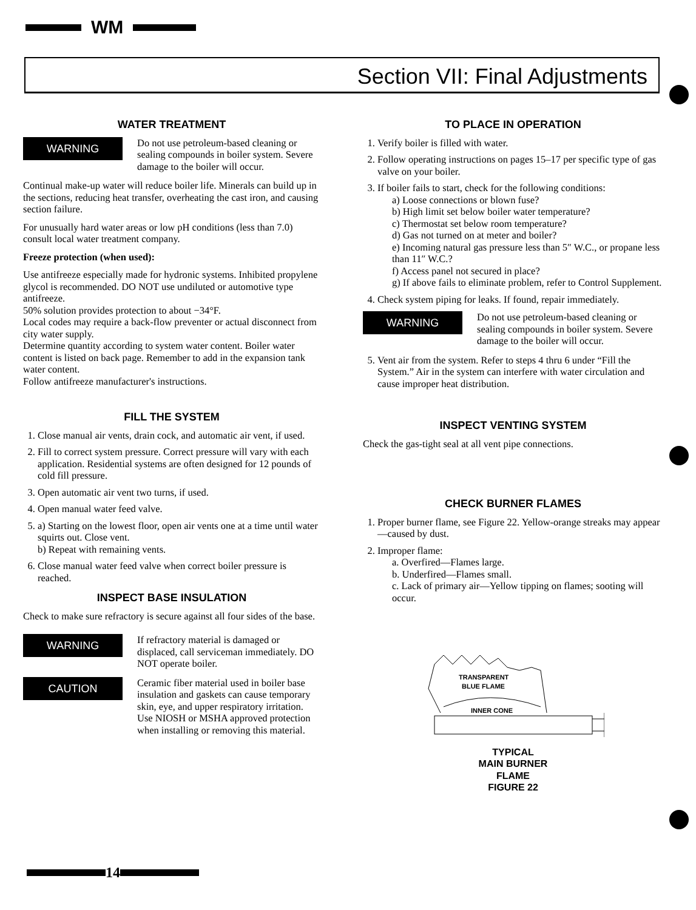WM
Section VII: Final Adjustments
WATER TREATMENT
WARNING
Do not use petroleum-based cleaning or sealing compounds in boiler system. Severe damage to the boiler will occur.
Continual make-up water will reduce boiler life. Minerals can build up in the sections, reducing heat transfer, overheating the cast iron, and causing section failure.
For unusually hard water areas or low pH conditions (less than 7.0) consult local water treatment company.
Freeze protection (when used):
Use antifreeze especially made for hydronic systems. Inhibited propylene glycol is recommended. DO NOT use undiluted or automotive type antifreeze.
50% solution provides protection to about −34°F.
Local codes may require a back-flow preventer or actual disconnect from city water supply.
Determine quantity according to system water content. Boiler water content is listed on back page. Remember to add in the expansion tank water content.
Follow antifreeze manufacturer's instructions.
FILL THE SYSTEM
1. Close manual air vents, drain cock, and automatic air vent, if used.
2. Fill to correct system pressure. Correct pressure will vary with each application. Residential systems are often designed for 12 pounds of cold fill pressure.
3. Open automatic air vent two turns, if used.
4. Open manual water feed valve.
5. a) Starting on the lowest floor, open air vents one at a time until water squirts out. Close vent.
b) Repeat with remaining vents.
6. Close manual water feed valve when correct boiler pressure is reached.
INSPECT BASE INSULATION
Check to make sure refractory is secure against all four sides of the base.
WARNING
If refractory material is damaged or displaced, call serviceman immediately. DO NOT operate boiler.
CAUTION
Ceramic fiber material used in boiler base insulation and gaskets can cause temporary skin, eye, and upper respiratory irritation.
Use NIOSH or MSHA approved protection when installing or removing this material.
TO PLACE IN OPERATION
1. Verify boiler is filled with water.
2. Follow operating instructions on pages 15–17 per specific type of gas valve on your boiler.
3. If boiler fails to start, check for the following conditions:
a) Loose connections or blown fuse?
b) High limit set below boiler water temperature?
c) Thermostat set below room temperature?
d) Gas not turned on at meter and boiler?
e) Incoming natural gas pressure less than 5″ W.C., or propane less than 11″ W.C.?
f) Access panel not secured in place?
g) If above fails to eliminate problem, refer to Control Supplement.
4. Check system piping for leaks. If found, repair immediately.
WARNING
Do not use petroleum-based cleaning or sealing compounds in boiler system. Severe damage to the boiler will occur.
5. Vent air from the system. Refer to steps 4 thru 6 under “Fill the System.” Air in the system can interfere with water circulation and cause improper heat distribution.
INSPECT VENTING SYSTEM
Check the gas-tight seal at all vent pipe connections.
CHECK BURNER FLAMES
1. Proper burner flame, see Figure 22. Yellow-orange streaks may appear—caused by dust.
2. Improper flame:
a. Overfired—Flames large.
b. Underfired—Flames small.
c. Lack of primary air—Yellow tipping on flames; sooting will occur.
TRANSPARENT
BLUE FLAME
INNER CONE
TYPICAL
MAIN BURNER
FLAME
FIGURE 22
14